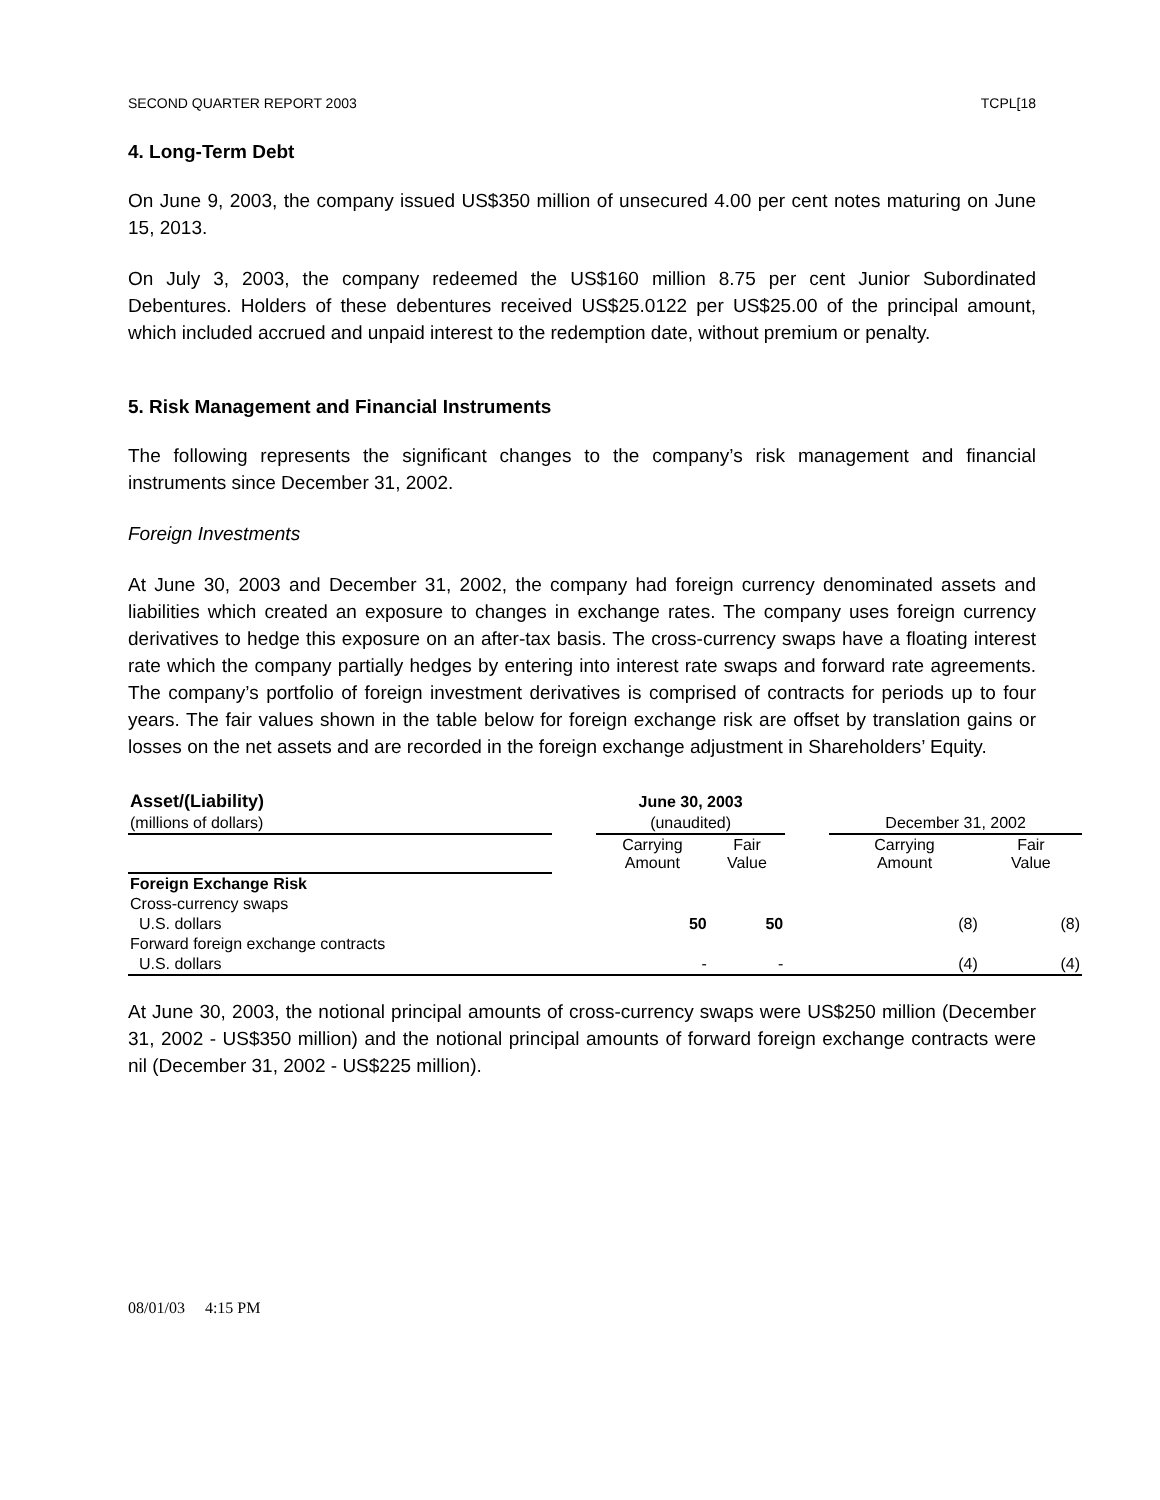SECOND QUARTER REPORT 2003 TCPL[18
4. Long-Term Debt
On June 9, 2003, the company issued US$350 million of unsecured 4.00 per cent notes maturing on June 15, 2013.
On July 3, 2003, the company redeemed the US$160 million 8.75 per cent Junior Subordinated Debentures. Holders of these debentures received US$25.0122 per US$25.00 of the principal amount, which included accrued and unpaid interest to the redemption date, without premium or penalty.
5. Risk Management and Financial Instruments
The following represents the significant changes to the company’s risk management and financial instruments since December 31, 2002.
Foreign Investments
At June 30, 2003 and December 31, 2002, the company had foreign currency denominated assets and liabilities which created an exposure to changes in exchange rates. The company uses foreign currency derivatives to hedge this exposure on an after-tax basis. The cross-currency swaps have a floating interest rate which the company partially hedges by entering into interest rate swaps and forward rate agreements. The company’s portfolio of foreign investment derivatives is comprised of contracts for periods up to four years. The fair values shown in the table below for foreign exchange risk are offset by translation gains or losses on the net assets and are recorded in the foreign exchange adjustment in Shareholders’ Equity.
| Asset/(Liability) | | June 30, 2003 | | | | |
| (millions of dollars) | | (unaudited) | | | December 31, 2002 | |
| | | Carrying Amount | Fair Value | | Carrying Amount | Fair Value |
| Foreign Exchange Risk | | | | | | |
| Cross-currency swaps | | | | | | |
| U.S. dollars | | 50 | 50 | | (8) | (8) |
| Forward foreign exchange contracts | | | | | | |
| U.S. dollars | | - | - | | (4) | (4) |
At June 30, 2003, the notional principal amounts of cross-currency swaps were US$250 million (December 31, 2002 - US$350 million) and the notional principal amounts of forward foreign exchange contracts were nil (December 31, 2002 - US$225 million).
08/01/03 4:15 PM